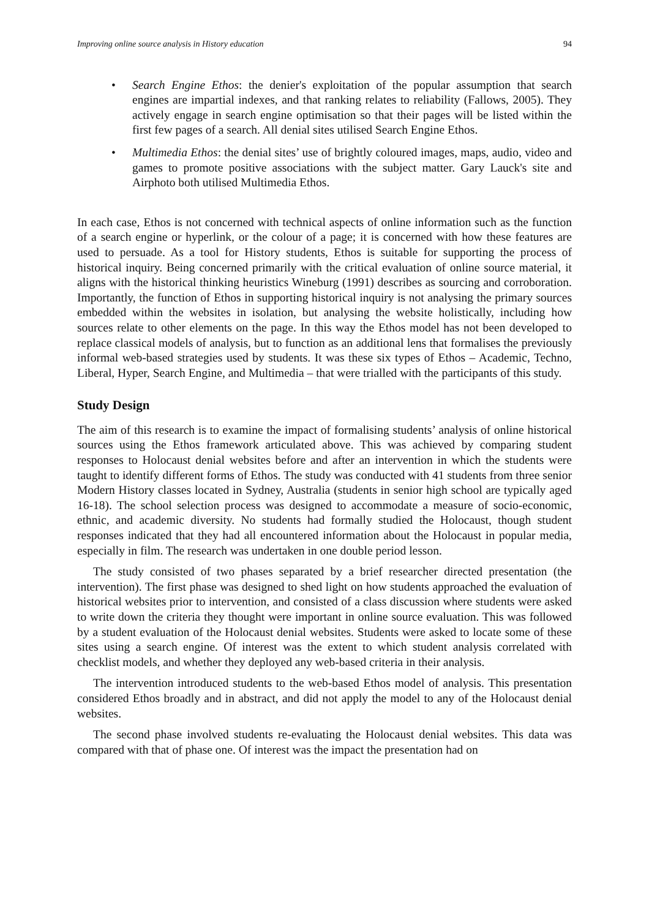Improving online source analysis in History education 94
• Search Engine Ethos: the denier's exploitation of the popular assumption that search engines are impartial indexes, and that ranking relates to reliability (Fallows, 2005). They actively engage in search engine optimisation so that their pages will be listed within the first few pages of a search. All denial sites utilised Search Engine Ethos.
• Multimedia Ethos: the denial sites’ use of brightly coloured images, maps, audio, video and games to promote positive associations with the subject matter. Gary Lauck's site and Airphoto both utilised Multimedia Ethos.
In each case, Ethos is not concerned with technical aspects of online information such as the function of a search engine or hyperlink, or the colour of a page; it is concerned with how these features are used to persuade. As a tool for History students, Ethos is suitable for supporting the process of historical inquiry. Being concerned primarily with the critical evaluation of online source material, it aligns with the historical thinking heuristics Wineburg (1991) describes as sourcing and corroboration. Importantly, the function of Ethos in supporting historical inquiry is not analysing the primary sources embedded within the websites in isolation, but analysing the website holistically, including how sources relate to other elements on the page. In this way the Ethos model has not been developed to replace classical models of analysis, but to function as an additional lens that formalises the previously informal web-based strategies used by students. It was these six types of Ethos – Academic, Techno, Liberal, Hyper, Search Engine, and Multimedia – that were trialled with the participants of this study.
Study Design
The aim of this research is to examine the impact of formalising students’ analysis of online historical sources using the Ethos framework articulated above. This was achieved by comparing student responses to Holocaust denial websites before and after an intervention in which the students were taught to identify different forms of Ethos. The study was conducted with 41 students from three senior Modern History classes located in Sydney, Australia (students in senior high school are typically aged 16-18). The school selection process was designed to accommodate a measure of socio-economic, ethnic, and academic diversity. No students had formally studied the Holocaust, though student responses indicated that they had all encountered information about the Holocaust in popular media, especially in film. The research was undertaken in one double period lesson.
The study consisted of two phases separated by a brief researcher directed presentation (the intervention). The first phase was designed to shed light on how students approached the evaluation of historical websites prior to intervention, and consisted of a class discussion where students were asked to write down the criteria they thought were important in online source evaluation. This was followed by a student evaluation of the Holocaust denial websites. Students were asked to locate some of these sites using a search engine. Of interest was the extent to which student analysis correlated with checklist models, and whether they deployed any web-based criteria in their analysis.
The intervention introduced students to the web-based Ethos model of analysis. This presentation considered Ethos broadly and in abstract, and did not apply the model to any of the Holocaust denial websites.
The second phase involved students re-evaluating the Holocaust denial websites. This data was compared with that of phase one. Of interest was the impact the presentation had on